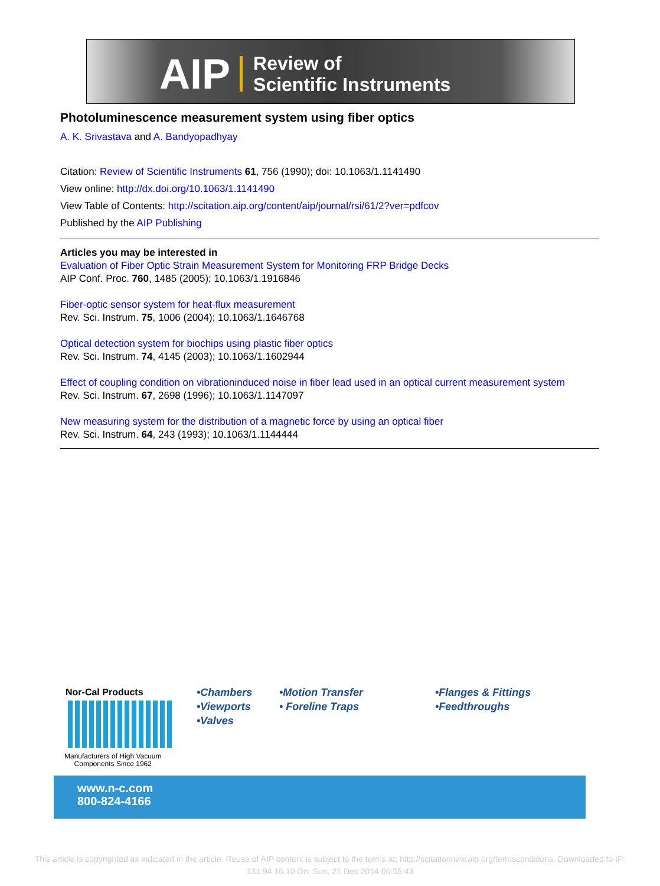AIP Review of
Scientific Instruments
Photoluminescence measurement system using fiber optics
A. K. Srivastava and A. Bandyopadhyay
Citation: Review of Scientific Instruments 61, 756 (1990); doi: 10.1063/1.1141490
View online: http://dx.doi.org/10.1063/1.1141490
View Table of Contents: http://scitation.aip.org/content/aip/journal/rsi/61/2?ver=pdfcov
Published by the AIP Publishing
Articles you may be interested in
Evaluation of Fiber Optic Strain Measurement System for Monitoring FRP Bridge Decks
AIP Conf. Proc. 760, 1485 (2005); 10.1063/1.1916846
Fiber-optic sensor system for heat-flux measurement
Rev. Sci. Instrum. 75, 1006 (2004); 10.1063/1.1646768
Optical detection system for biochips using plastic fiber optics
Rev. Sci. Instrum. 74, 4145 (2003); 10.1063/1.1602944
Effect of coupling condition on vibrationinduced noise in fiber lead used in an optical current measurement system
Rev. Sci. Instrum. 67, 2698 (1996); 10.1063/1.1147097
New measuring system for the distribution of a magnetic force by using an optical fiber
Rev. Sci. Instrum. 64, 243 (1993); 10.1063/1.1144444
Nor-Cal Products
Manufacturers of High Vacuum
Components Since 1962
www.n-c.com
800-824-4166
•Chambers
•Viewports
•Valves
•Motion Transfer
• Foreline Traps
•Flanges & Fittings
•Feedthroughs
This article is copyrighted as indicated in the article. Reuse of AIP content is subject to the terms at: http://scitationnew.aip.org/termsconditions. Downloaded to IP:
131.94.16.10 On: Sun, 21 Dec 2014 06:55:43